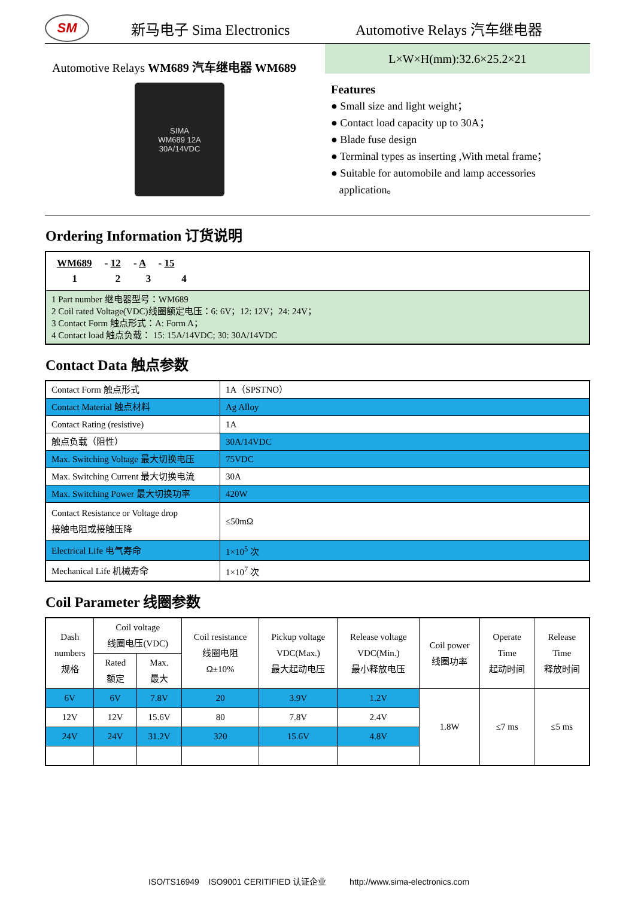SM
新马电子 Sima Electronics Automotive Relays 汽车继电器
Automotive Relays WM689 汽车继电器 WM689
SIMA
WM689 12A
30A/14VDC
L×W×H(mm):32.6×25.2×21
Features
● Small size and light weight；
● Contact load capacity up to 30A；
● Blade fuse design
● Terminal types as inserting ,With metal frame；
● Suitable for automobile and lamp accessories
application。
Ordering Information 订货说明
| WM689 - 12 - A - 15 1 2 3 4 |
| --- |
| 1 Part number 继电器型号：WM689 2 Coil rated Voltage(VDC)线圈额定电压：6: 6V；12: 12V；24: 24V； 3 Contact Form 触点形式：A: Form A； 4 Contact load 触点负载： 15: 15A/14VDC; 30: 30A/14VDC |
Contact Data 触点参数
| Contact Form 触点形式 | 1A（SPSTNO） |
| Contact Material 触点材料 | Ag Alloy |
| Contact Rating (resistive) | 1A |
| 触点负载（阻性） | 30A/14VDC |
| Max. Switching Voltage 最大切换电压 | 75VDC |
| Max. Switching Current 最大切换电流 | 30A |
| Max. Switching Power 最大切换功率 | 420W |
| Contact Resistance or Voltage drop 接触电阻或接触压降 | ≤50mΩ |
| Electrical Life 电气寿命 | 1×10<sup>5</sup> 次 |
| Mechanical Life 机械寿命 | 1×10<sup>7</sup> 次 |
Coil Parameter 线圈参数
| Dash numbers 规格 | Coil voltage 线圈电压(VDC) | | Coil resistance 线圈电阻 Ω±10% | Pickup voltage VDC(Max.) 最大起动电压 | Release voltage VDC(Min.) 最小释放电压 | Coil power 线圈功率 | Operate Time 起动时间 | Release Time 释放时间 |
| --- | --- | --- | --- | --- | --- | --- | --- | --- |
| | Rated 额定 | Max. 最大 | | | | | | |
| 6V | 6V | 7.8V | 20 | 3.9V | 1.2V | 1.8W | ≤7 ms | ≤5 ms |
| 12V | 12V | 15.6V | 80 | 7.8V | 2.4V | | | |
| 24V | 24V | 31.2V | 320 | 15.6V | 4.8V | | | |
ISO/TS16949 ISO9001 CERITIFIED 认证企业 http://www.sima-electronics.com